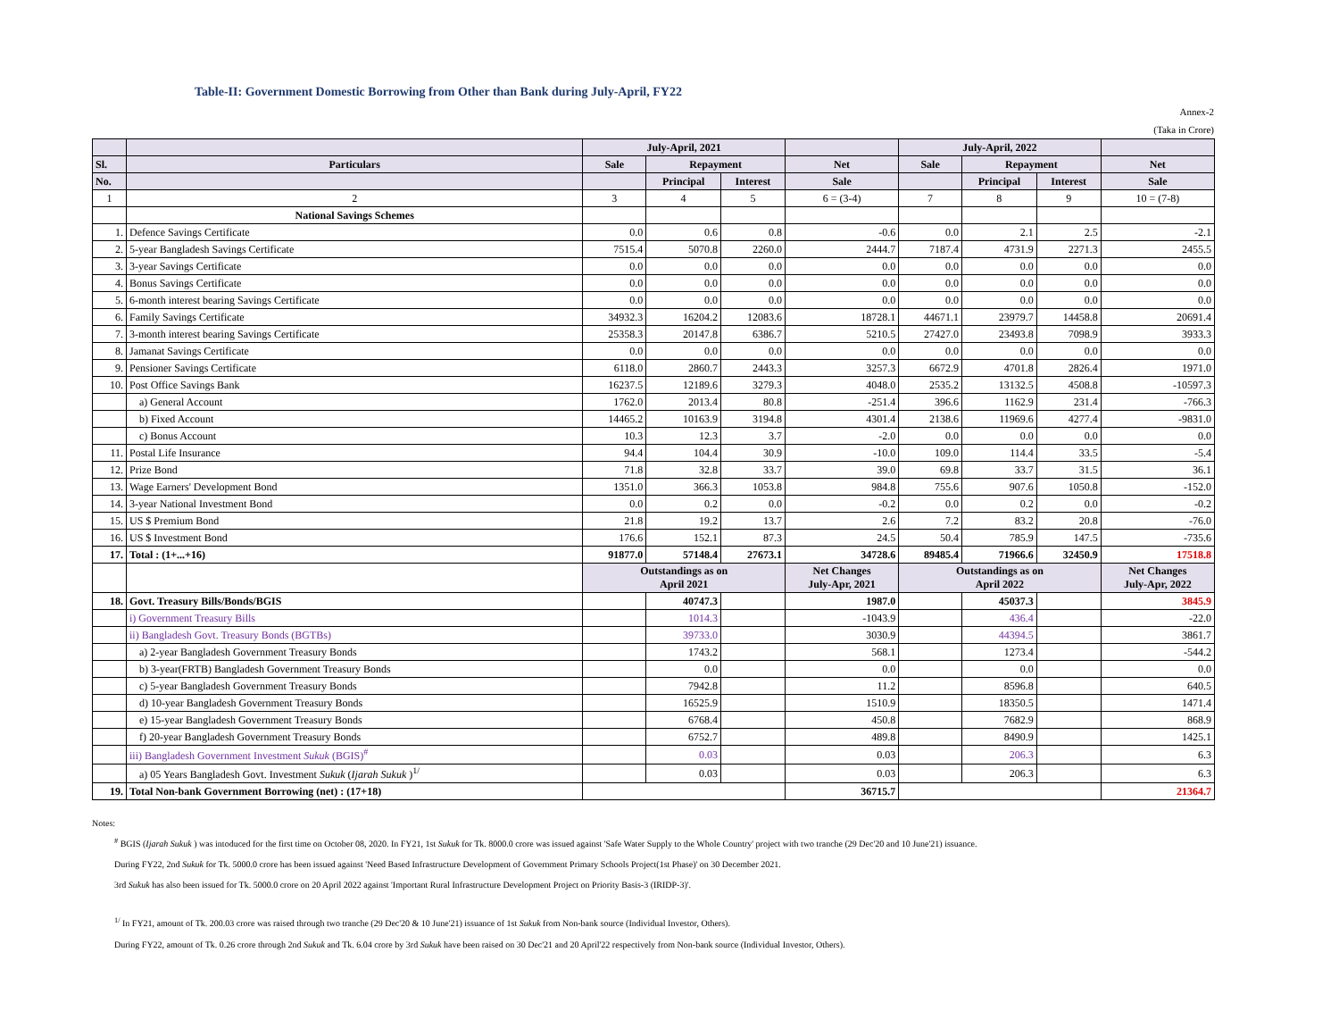Table-II: Government Domestic Borrowing from Other than Bank during July-April, FY22
Annex-2
(Taka in Crore)
| | | July-April, 2021 | | | | July-April, 2022 | | | |
| --- | --- | --- | --- | --- | --- | --- | --- | --- | --- |
| Sl. | Particulars | Sale | Repayment | | Net | Sale | Repayment | | Net |
| No. | | | Principal | Interest | Sale | | Principal | Interest | Sale |
| 1 | 2 | 3 | 4 | 5 | 6 = (3-4) | 7 | 8 | 9 | 10 = (7-8) |
| | National Savings Schemes | | | | | | | | |
| 1. | Defence Savings Certificate | 0.0 | 0.6 | 0.8 | -0.6 | 0.0 | 2.1 | 2.5 | -2.1 |
| 2. | 5-year Bangladesh Savings Certificate | 7515.4 | 5070.8 | 2260.0 | 2444.7 | 7187.4 | 4731.9 | 2271.3 | 2455.5 |
| 3. | 3-year Savings Certificate | 0.0 | 0.0 | 0.0 | 0.0 | 0.0 | 0.0 | 0.0 | 0.0 |
| 4. | Bonus Savings Certificate | 0.0 | 0.0 | 0.0 | 0.0 | 0.0 | 0.0 | 0.0 | 0.0 |
| 5. | 6-month interest bearing Savings Certificate | 0.0 | 0.0 | 0.0 | 0.0 | 0.0 | 0.0 | 0.0 | 0.0 |
| 6. | Family Savings Certificate | 34932.3 | 16204.2 | 12083.6 | 18728.1 | 44671.1 | 23979.7 | 14458.8 | 20691.4 |
| 7. | 3-month interest bearing Savings Certificate | 25358.3 | 20147.8 | 6386.7 | 5210.5 | 27427.0 | 23493.8 | 7098.9 | 3933.3 |
| 8. | Jamanat Savings Certificate | 0.0 | 0.0 | 0.0 | 0.0 | 0.0 | 0.0 | 0.0 | 0.0 |
| 9. | Pensioner Savings Certificate | 6118.0 | 2860.7 | 2443.3 | 3257.3 | 6672.9 | 4701.8 | 2826.4 | 1971.0 |
| 10. | Post Office Savings Bank | 16237.5 | 12189.6 | 3279.3 | 4048.0 | 2535.2 | 13132.5 | 4508.8 | -10597.3 |
| | a) General Account | 1762.0 | 2013.4 | 80.8 | -251.4 | 396.6 | 1162.9 | 231.4 | -766.3 |
| | b) Fixed Account | 14465.2 | 10163.9 | 3194.8 | 4301.4 | 2138.6 | 11969.6 | 4277.4 | -9831.0 |
| | c) Bonus Account | 10.3 | 12.3 | 3.7 | -2.0 | 0.0 | 0.0 | 0.0 | 0.0 |
| 11. | Postal Life Insurance | 94.4 | 104.4 | 30.9 | -10.0 | 109.0 | 114.4 | 33.5 | -5.4 |
| 12. | Prize Bond | 71.8 | 32.8 | 33.7 | 39.0 | 69.8 | 33.7 | 31.5 | 36.1 |
| 13. | Wage Earners' Development Bond | 1351.0 | 366.3 | 1053.8 | 984.8 | 755.6 | 907.6 | 1050.8 | -152.0 |
| 14. | 3-year National Investment Bond | 0.0 | 0.2 | 0.0 | -0.2 | 0.0 | 0.2 | 0.0 | -0.2 |
| 15. | US $ Premium Bond | 21.8 | 19.2 | 13.7 | 2.6 | 7.2 | 83.2 | 20.8 | -76.0 |
| 16. | US $ Investment Bond | 176.6 | 152.1 | 87.3 | 24.5 | 50.4 | 785.9 | 147.5 | -735.6 |
| 17. | Total : (1+...+16) | 91877.0 | 57148.4 | 27673.1 | 34728.6 | 89485.4 | 71966.6 | 32450.9 | 17518.8 |
| | | Outstandings as on April 2021 | | | Net Changes July-Apr, 2021 | Outstandings as on April 2022 | | | Net Changes July-Apr, 2022 |
| 18. | Govt. Treasury Bills/Bonds/BGIS | | 40747.3 | | 1987.0 | | 45037.3 | | 3845.9 |
| | i) Government Treasury Bills | | 1014.3 | | -1043.9 | | 436.4 | | -22.0 |
| | ii) Bangladesh Govt. Treasury Bonds (BGTBs) | | 39733.0 | | 3030.9 | | 44394.5 | | 3861.7 |
| | a) 2-year Bangladesh Government Treasury Bonds | | 1743.2 | | 568.1 | | 1273.4 | | -544.2 |
| | b) 3-year(FRTB) Bangladesh Government Treasury Bonds | | 0.0 | | 0.0 | | 0.0 | | 0.0 |
| | c) 5-year Bangladesh Government Treasury Bonds | | 7942.8 | | 11.2 | | 8596.8 | | 640.5 |
| | d) 10-year Bangladesh Government Treasury Bonds | | 16525.9 | | 1510.9 | | 18350.5 | | 1471.4 |
| | e) 15-year Bangladesh Government Treasury Bonds | | 6768.4 | | 450.8 | | 7682.9 | | 868.9 |
| | f) 20-year Bangladesh Government Treasury Bonds | | 6752.7 | | 489.8 | | 8490.9 | | 1425.1 |
| | iii) Bangladesh Government Investment Sukuk (BGIS)<sup>#</sup> | | 0.03 | | 0.03 | | 206.3 | | 6.3 |
| | a) 05 Years Bangladesh Govt. Investment Sukuk ( Ijarah Sukuk )<sup>1/</sup> | | 0.03 | | 0.03 | | 206.3 | | 6.3 |
| 19. | Total Non-bank Government Borrowing (net) : (17+18) | | | | 36715.7 | | | | 21364.7 |
Notes:
<sup>#</sup> BGIS (Ijarah Sukuk ) was intoduced for the first time on October 08, 2020. In FY21, 1st Sukuk for Tk. 8000.0 crore was issued against 'Safe Water Supply to the Whole Country' project with two tranche (29 Dec'20 and 10 June'21) issuance.
During FY22, 2nd Sukuk for Tk. 5000.0 crore has been issued against 'Need Based Infrastructure Development of Government Primary Schools Project(1st Phase)' on 30 December 2021.
3rd Sukuk has also been issued for Tk. 5000.0 crore on 20 April 2022 against 'Important Rural Infrastructure Development Project on Priority Basis-3 (IRIDP-3)'.
<sup>1/</sup> In FY21, amount of Tk. 200.03 crore was raised through two tranche (29 Dec'20 & 10 June'21) issuance of 1st Sukuk from Non-bank source (Individual Investor, Others).
During FY22, amount of Tk. 0.26 crore through 2nd Sukuk and Tk. 6.04 crore by 3rd Sukuk have been raised on 30 Dec'21 and 20 April'22 respectively from Non-bank source (Individual Investor, Others).